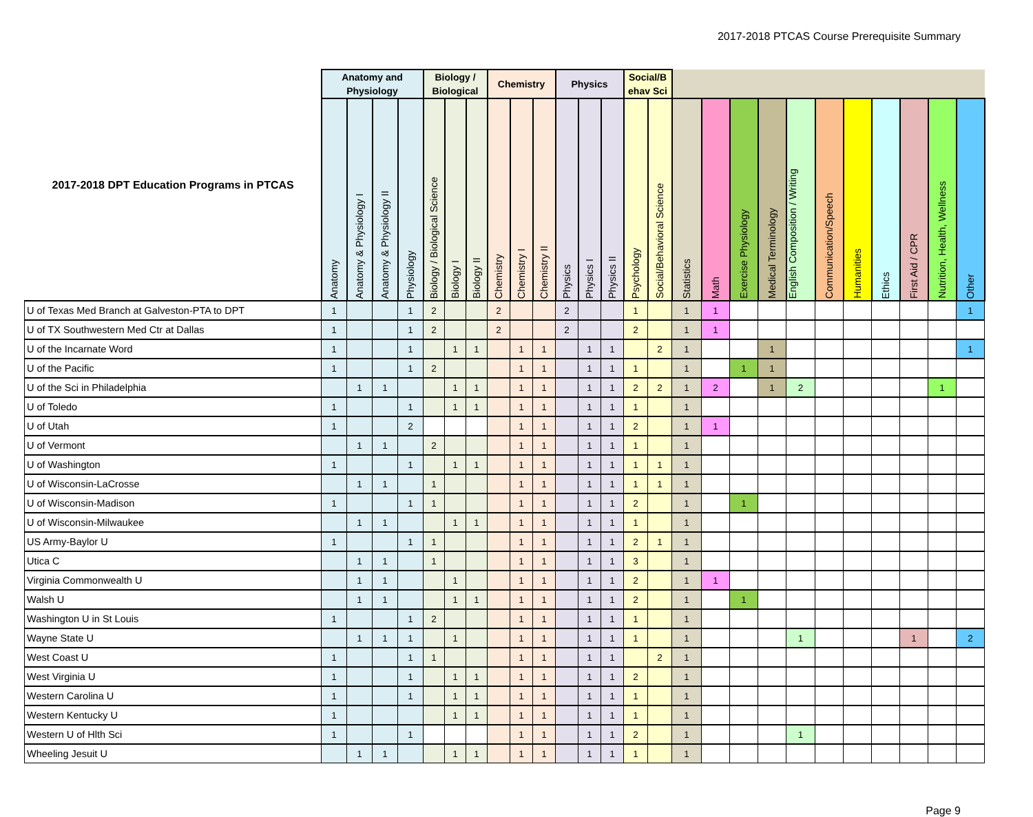2017-2018 PTCAS Course Prerequisite Summary
| 2017-2018 DPT Education Programs in PTCAS | Anatomy and Physiology | | | | Biology / Biological | | | Chemistry | | | Physics | | | Social/B ehav Sci | | | | | | | | | | | | |
| --- | --- | --- | --- | --- | --- | --- | --- | --- | --- | --- | --- | --- | --- | --- | --- | --- | --- | --- | --- | --- | --- | --- | --- | --- | --- | --- |
| | Anatomy | Anatomy & Physiology I | Anatomy & Physiology II | Physiology | Biology / Biological Science | Biology I | Biology II | Chemistry | Chemistry I | Chemistry II | Physics | Physics I | Physics II | Psychology | Social/Behavioral Science | Statistics | Math | Exercise Physiology | Medical Terminology | English Composition / Writing | Communication/Speech | Humanities | Ethics | First Aid / CPR | Nutrition, Health, Wellness | Other |
| U of Texas Med Branch at Galveston-PTA to DPT | 1 | | | 1 | 2 | | | 2 | | | 2 | | | 1 | | 1 | 1 | | | | | | | | | 1 |
| U of TX Southwestern Med Ctr at Dallas | 1 | | | 1 | 2 | | | 2 | | | 2 | | | 2 | | 1 | 1 | | | | | | | | | |
| U of the Incarnate Word | 1 | | | 1 | | 1 | 1 | | 1 | 1 | | 1 | 1 | | 2 | 1 | | | 1 | | | | | | | 1 |
| U of the Pacific | 1 | | | 1 | 2 | | | | 1 | 1 | | 1 | 1 | 1 | | 1 | | 1 | 1 | | | | | | | |
| U of the Sci in Philadelphia | | 1 | 1 | | | 1 | 1 | | 1 | 1 | | 1 | 1 | 2 | 2 | 1 | 2 | | 1 | 2 | | | | | 1 | |
| U of Toledo | 1 | | | 1 | | 1 | 1 | | 1 | 1 | | 1 | 1 | 1 | | 1 | | | | | | | | | | |
| U of Utah | 1 | | | 2 | | | | | 1 | 1 | | 1 | 1 | 2 | | 1 | 1 | | | | | | | | | |
| U of Vermont | | 1 | 1 | | 2 | | | | 1 | 1 | | 1 | 1 | 1 | | 1 | | | | | | | | | | |
| U of Washington | 1 | | | 1 | | 1 | 1 | | 1 | 1 | | 1 | 1 | 1 | 1 | 1 | | | | | | | | | | |
| U of Wisconsin-LaCrosse | | 1 | 1 | | 1 | | | | 1 | 1 | | 1 | 1 | 1 | 1 | 1 | | | | | | | | | | |
| U of Wisconsin-Madison | 1 | | | 1 | 1 | | | | 1 | 1 | | 1 | 1 | 2 | | 1 | | 1 | | | | | | | | |
| U of Wisconsin-Milwaukee | | 1 | 1 | | | 1 | 1 | | 1 | 1 | | 1 | 1 | 1 | | 1 | | | | | | | | | | |
| US Army-Baylor U | 1 | | | 1 | 1 | | | | 1 | 1 | | 1 | 1 | 2 | 1 | 1 | | | | | | | | | | |
| Utica C | | 1 | 1 | | 1 | | | | 1 | 1 | | 1 | 1 | 3 | | 1 | | | | | | | | | | |
| Virginia Commonwealth U | | 1 | 1 | | | 1 | | | 1 | 1 | | 1 | 1 | 2 | | 1 | 1 | | | | | | | | | |
| Walsh U | | 1 | 1 | | | 1 | 1 | | 1 | 1 | | 1 | 1 | 2 | | 1 | | 1 | | | | | | | | |
| Washington U in St Louis | 1 | | | 1 | 2 | | | | 1 | 1 | | 1 | 1 | 1 | | 1 | | | | | | | | | | |
| Wayne State U | | 1 | 1 | 1 | | 1 | | | 1 | 1 | | 1 | 1 | 1 | | 1 | | | | 1 | | | | 1 | | 2 |
| West Coast U | 1 | | | 1 | 1 | | | | 1 | 1 | | 1 | 1 | | 2 | 1 | | | | | | | | | | |
| West Virginia U | 1 | | | 1 | | 1 | 1 | | 1 | 1 | | 1 | 1 | 2 | | 1 | | | | | | | | | | |
| Western Carolina U | 1 | | | 1 | | 1 | 1 | | 1 | 1 | | 1 | 1 | 1 | | 1 | | | | | | | | | | |
| Western Kentucky U | 1 | | | | | 1 | 1 | | 1 | 1 | | 1 | 1 | 1 | | 1 | | | | | | | | | | |
| Western U of Hlth Sci | 1 | | | 1 | | | | | 1 | 1 | | 1 | 1 | 2 | | 1 | | | | 1 | | | | | | |
| Wheeling Jesuit U | | 1 | 1 | | | 1 | 1 | | 1 | 1 | | 1 | 1 | 1 | | 1 | | | | | | | | | | |
Page 9